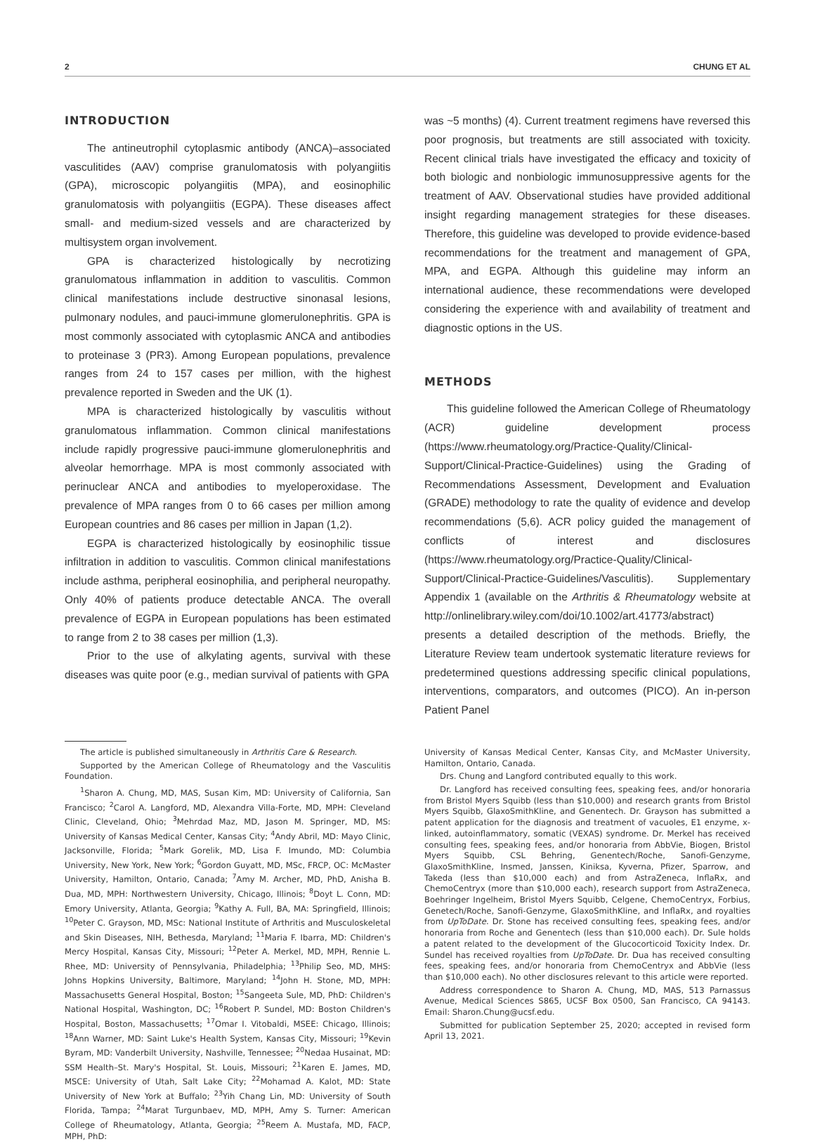2 CHUNG ET AL
INTRODUCTION
The antineutrophil cytoplasmic antibody (ANCA)–associated vasculitides (AAV) comprise granulomatosis with polyangiitis (GPA), microscopic polyangiitis (MPA), and eosinophilic granulomatosis with polyangiitis (EGPA). These diseases affect small- and medium-sized vessels and are characterized by multisystem organ involvement.
GPA is characterized histologically by necrotizing granulomatous inflammation in addition to vasculitis. Common clinical manifestations include destructive sinonasal lesions, pulmonary nodules, and pauci-immune glomerulonephritis. GPA is most commonly associated with cytoplasmic ANCA and antibodies to proteinase 3 (PR3). Among European populations, prevalence ranges from 24 to 157 cases per million, with the highest prevalence reported in Sweden and the UK (1).
MPA is characterized histologically by vasculitis without granulomatous inflammation. Common clinical manifestations include rapidly progressive pauci-immune glomerulonephritis and alveolar hemorrhage. MPA is most commonly associated with perinuclear ANCA and antibodies to myeloperoxidase. The prevalence of MPA ranges from 0 to 66 cases per million among European countries and 86 cases per million in Japan (1,2).
EGPA is characterized histologically by eosinophilic tissue infiltration in addition to vasculitis. Common clinical manifestations include asthma, peripheral eosinophilia, and peripheral neuropathy. Only 40% of patients produce detectable ANCA. The overall prevalence of EGPA in European populations has been estimated to range from 2 to 38 cases per million (1,3).
Prior to the use of alkylating agents, survival with these diseases was quite poor (e.g., median survival of patients with GPA
was ~5 months) (4). Current treatment regimens have reversed this poor prognosis, but treatments are still associated with toxicity. Recent clinical trials have investigated the efficacy and toxicity of both biologic and nonbiologic immunosuppressive agents for the treatment of AAV. Observational studies have provided additional insight regarding management strategies for these diseases. Therefore, this guideline was developed to provide evidence-based recommendations for the treatment and management of GPA, MPA, and EGPA. Although this guideline may inform an international audience, these recommendations were developed considering the experience with and availability of treatment and diagnostic options in the US.
METHODS
This guideline followed the American College of Rheumatology (ACR) guideline development process (https://www.rheumatology.org/Practice-Quality/Clinical-Support/Clinical-Practice-Guidelines) using the Grading of Recommendations Assessment, Development and Evaluation (GRADE) methodology to rate the quality of evidence and develop recommendations (5,6). ACR policy guided the management of conflicts of interest and disclosures (https://www.rheumatology.org/Practice-Quality/Clinical-Support/Clinical-Practice-Guidelines/Vasculitis). Supplementary Appendix 1 (available on the Arthritis & Rheumatology website at http://onlinelibrary.wiley.com/doi/10.1002/art.41773/abstract) presents a detailed description of the methods. Briefly, the Literature Review team undertook systematic literature reviews for predetermined questions addressing specific clinical populations, interventions, comparators, and outcomes (PICO). An in-person Patient Panel
The article is published simultaneously in Arthritis Care & Research.
Supported by the American College of Rheumatology and the Vasculitis Foundation.
<sup>1</sup> Sharon A. Chung, MD, MAS, Susan Kim, MD: University of California, San Francisco; <sup>2</sup>Carol A. Langford, MD, Alexandra Villa-Forte, MD, MPH: Cleveland Clinic, Cleveland, Ohio; <sup>3</sup>Mehrdad Maz, MD, Jason M. Springer, MD, MS: University of Kansas Medical Center, Kansas City; <sup>4</sup>Andy Abril, MD: Mayo Clinic, Jacksonville, Florida; <sup>5</sup>Mark Gorelik, MD, Lisa F. Imundo, MD: Columbia University, New York, New York; <sup>6</sup>Gordon Guyatt, MD, MSc, FRCP, OC: McMaster University, Hamilton, Ontario, Canada; <sup>7</sup>Amy M. Archer, MD, PhD, Anisha B. Dua, MD, MPH: Northwestern University, Chicago, Illinois; <sup>8</sup>Doyt L. Conn, MD: Emory University, Atlanta, Georgia; <sup>9</sup>Kathy A. Full, BA, MA: Springfield, Illinois; <sup>10</sup>Peter C. Grayson, MD, MSc: National Institute of Arthritis and Musculoskeletal and Skin Diseases, NIH, Bethesda, Maryland; <sup>11</sup>Maria F. Ibarra, MD: Children's Mercy Hospital, Kansas City, Missouri; <sup>12</sup>Peter A. Merkel, MD, MPH, Rennie L. Rhee, MD: University of Pennsylvania, Philadelphia; <sup>13</sup>Philip Seo, MD, MHS: Johns Hopkins University, Baltimore, Maryland; <sup>14</sup>John H. Stone, MD, MPH: Massachusetts General Hospital, Boston; <sup>15</sup>Sangeeta Sule, MD, PhD: Children's National Hospital, Washington, DC; <sup>16</sup>Robert P. Sundel, MD: Boston Children's Hospital, Boston, Massachusetts; <sup>17</sup>Omar I. Vitobaldi, MSEE: Chicago, Illinois; <sup>18</sup>Ann Warner, MD: Saint Luke's Health System, Kansas City, Missouri; <sup>19</sup>Kevin Byram, MD: Vanderbilt University, Nashville, Tennessee; <sup>20</sup>Nedaa Husainat, MD: SSM Health–St. Mary's Hospital, St. Louis, Missouri; <sup>21</sup>Karen E. James, MD, MSCE: University of Utah, Salt Lake City; <sup>22</sup>Mohamad A. Kalot, MD: State University of New York at Buffalo; <sup>23</sup>Yih Chang Lin, MD: University of South Florida, Tampa; <sup>24</sup>Marat Turgunbaev, MD, MPH, Amy S. Turner: American College of Rheumatology, Atlanta, Georgia; <sup>25</sup>Reem A. Mustafa, MD, FACP, MPH, PhD:
University of Kansas Medical Center, Kansas City, and McMaster University, Hamilton, Ontario, Canada.
Drs. Chung and Langford contributed equally to this work.
Dr. Langford has received consulting fees, speaking fees, and/or honoraria from Bristol Myers Squibb (less than $10,000) and research grants from Bristol Myers Squibb, GlaxoSmithKline, and Genentech. Dr. Grayson has submitted a patent application for the diagnosis and treatment of vacuoles, E1 enzyme, x-linked, autoinflammatory, somatic (VEXAS) syndrome. Dr. Merkel has received consulting fees, speaking fees, and/or honoraria from AbbVie, Biogen, Bristol Myers Squibb, CSL Behring, Genentech/Roche, Sanofi-Genzyme, GlaxoSmithKline, Insmed, Janssen, Kiniksa, Kyverna, Pfizer, Sparrow, and Takeda (less than $10,000 each) and from AstraZeneca, InflaRx, and ChemoCentryx (more than $10,000 each), research support from AstraZeneca, Boehringer Ingelheim, Bristol Myers Squibb, Celgene, ChemoCentryx, Forbius, Genetech/Roche, Sanofi-Genzyme, GlaxoSmithKline, and InflaRx, and royalties from UpToDate. Dr. Stone has received consulting fees, speaking fees, and/or honoraria from Roche and Genentech (less than $10,000 each). Dr. Sule holds a patent related to the development of the Glucocorticoid Toxicity Index. Dr. Sundel has received royalties from UpToDate. Dr. Dua has received consulting fees, speaking fees, and/or honoraria from ChemoCentryx and AbbVie (less than $10,000 each). No other disclosures relevant to this article were reported.
Address correspondence to Sharon A. Chung, MD, MAS, 513 Parnassus Avenue, Medical Sciences S865, UCSF Box 0500, San Francisco, CA 94143. Email: Sharon.Chung@ucsf.edu.
Submitted for publication September 25, 2020; accepted in revised form April 13, 2021.